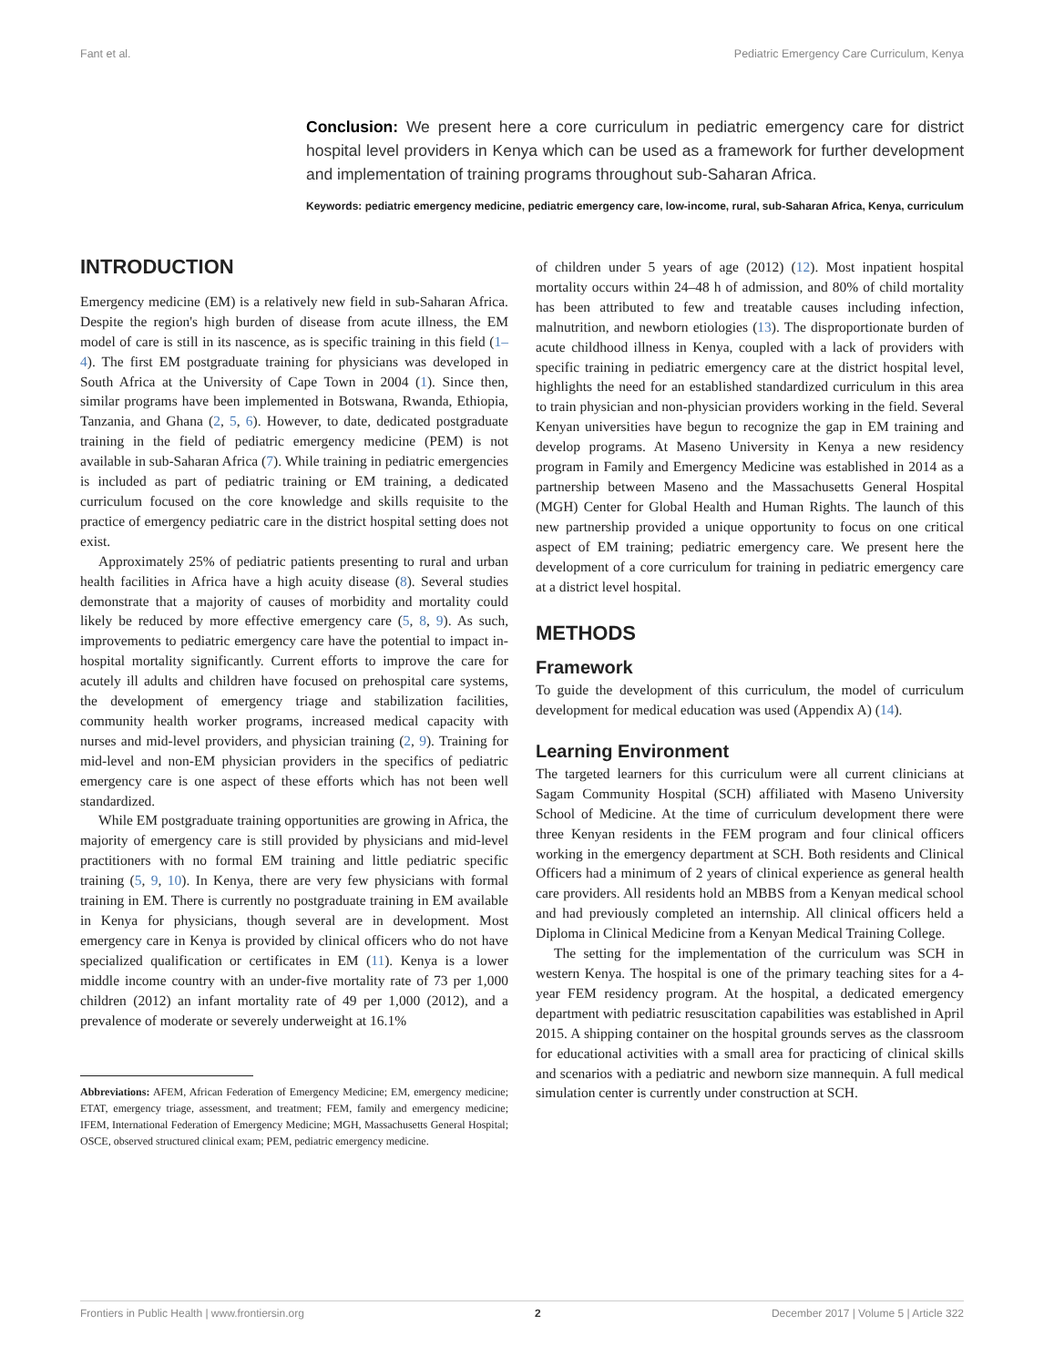Fant et al. Pediatric Emergency Care Curriculum, Kenya
Conclusion: We present here a core curriculum in pediatric emergency care for district hospital level providers in Kenya which can be used as a framework for further development and implementation of training programs throughout sub-Saharan Africa.
Keywords: pediatric emergency medicine, pediatric emergency care, low-income, rural, sub-Saharan Africa, Kenya, curriculum
INTRODUCTION
Emergency medicine (EM) is a relatively new field in sub-Saharan Africa. Despite the region's high burden of disease from acute illness, the EM model of care is still in its nascence, as is specific training in this field (1–4). The first EM postgraduate training for physicians was developed in South Africa at the University of Cape Town in 2004 (1). Since then, similar programs have been implemented in Botswana, Rwanda, Ethiopia, Tanzania, and Ghana (2, 5, 6). However, to date, dedicated postgraduate training in the field of pediatric emergency medicine (PEM) is not available in sub-Saharan Africa (7). While training in pediatric emergencies is included as part of pediatric training or EM training, a dedicated curriculum focused on the core knowledge and skills requisite to the practice of emergency pediatric care in the district hospital setting does not exist.
Approximately 25% of pediatric patients presenting to rural and urban health facilities in Africa have a high acuity disease (8). Several studies demonstrate that a majority of causes of morbidity and mortality could likely be reduced by more effective emergency care (5, 8, 9). As such, improvements to pediatric emergency care have the potential to impact in-hospital mortality significantly. Current efforts to improve the care for acutely ill adults and children have focused on prehospital care systems, the development of emergency triage and stabilization facilities, community health worker programs, increased medical capacity with nurses and mid-level providers, and physician training (2, 9). Training for mid-level and non-EM physician providers in the specifics of pediatric emergency care is one aspect of these efforts which has not been well standardized.
While EM postgraduate training opportunities are growing in Africa, the majority of emergency care is still provided by physicians and mid-level practitioners with no formal EM training and little pediatric specific training (5, 9, 10). In Kenya, there are very few physicians with formal training in EM. There is currently no postgraduate training in EM available in Kenya for physicians, though several are in development. Most emergency care in Kenya is provided by clinical officers who do not have specialized qualification or certificates in EM (11). Kenya is a lower middle income country with an under-five mortality rate of 73 per 1,000 children (2012) an infant mortality rate of 49 per 1,000 (2012), and a prevalence of moderate or severely underweight at 16.1%
Abbreviations: AFEM, African Federation of Emergency Medicine; EM, emergency medicine; ETAT, emergency triage, assessment, and treatment; FEM, family and emergency medicine; IFEM, International Federation of Emergency Medicine; MGH, Massachusetts General Hospital; OSCE, observed structured clinical exam; PEM, pediatric emergency medicine.
of children under 5 years of age (2012) (12). Most inpatient hospital mortality occurs within 24–48 h of admission, and 80% of child mortality has been attributed to few and treatable causes including infection, malnutrition, and newborn etiologies (13). The disproportionate burden of acute childhood illness in Kenya, coupled with a lack of providers with specific training in pediatric emergency care at the district hospital level, highlights the need for an established standardized curriculum in this area to train physician and non-physician providers working in the field. Several Kenyan universities have begun to recognize the gap in EM training and develop programs. At Maseno University in Kenya a new residency program in Family and Emergency Medicine was established in 2014 as a partnership between Maseno and the Massachusetts General Hospital (MGH) Center for Global Health and Human Rights. The launch of this new partnership provided a unique opportunity to focus on one critical aspect of EM training; pediatric emergency care. We present here the development of a core curriculum for training in pediatric emergency care at a district level hospital.
METHODS
Framework
To guide the development of this curriculum, the model of curriculum development for medical education was used (Appendix A) (14).
Learning Environment
The targeted learners for this curriculum were all current clinicians at Sagam Community Hospital (SCH) affiliated with Maseno University School of Medicine. At the time of curriculum development there were three Kenyan residents in the FEM program and four clinical officers working in the emergency department at SCH. Both residents and Clinical Officers had a minimum of 2 years of clinical experience as general health care providers. All residents hold an MBBS from a Kenyan medical school and had previously completed an internship. All clinical officers held a Diploma in Clinical Medicine from a Kenyan Medical Training College.
The setting for the implementation of the curriculum was SCH in western Kenya. The hospital is one of the primary teaching sites for a 4-year FEM residency program. At the hospital, a dedicated emergency department with pediatric resuscitation capabilities was established in April 2015. A shipping container on the hospital grounds serves as the classroom for educational activities with a small area for practicing of clinical skills and scenarios with a pediatric and newborn size mannequin. A full medical simulation center is currently under construction at SCH.
Frontiers in Public Health | www.frontiersin.org 2 December 2017 | Volume 5 | Article 322